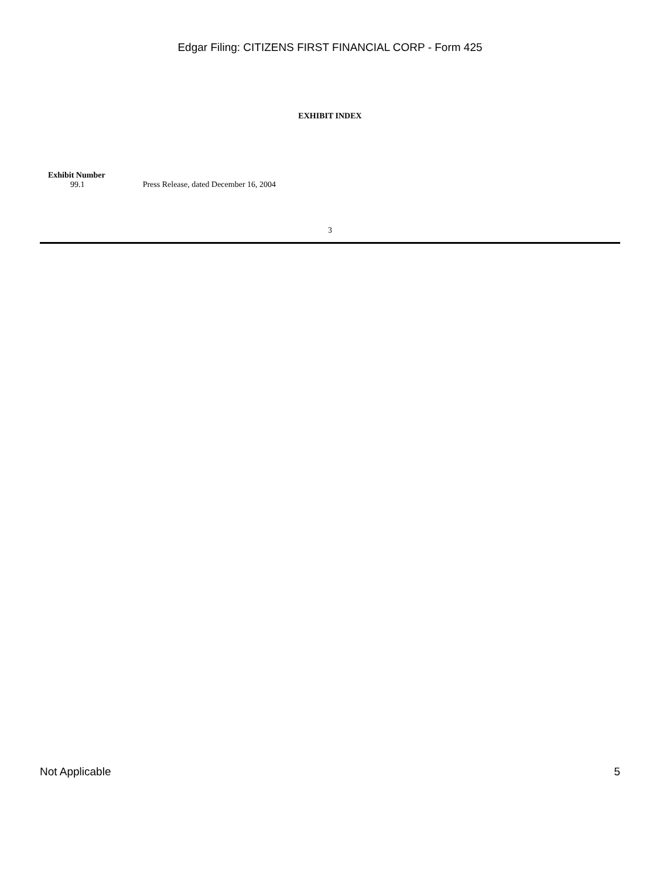Edgar Filing: CITIZENS FIRST FINANCIAL CORP - Form 425
EXHIBIT INDEX
| Exhibit Number | |
| --- | --- |
| 99.1 | Press Release, dated December 16, 2004 |
3
Not Applicable 5